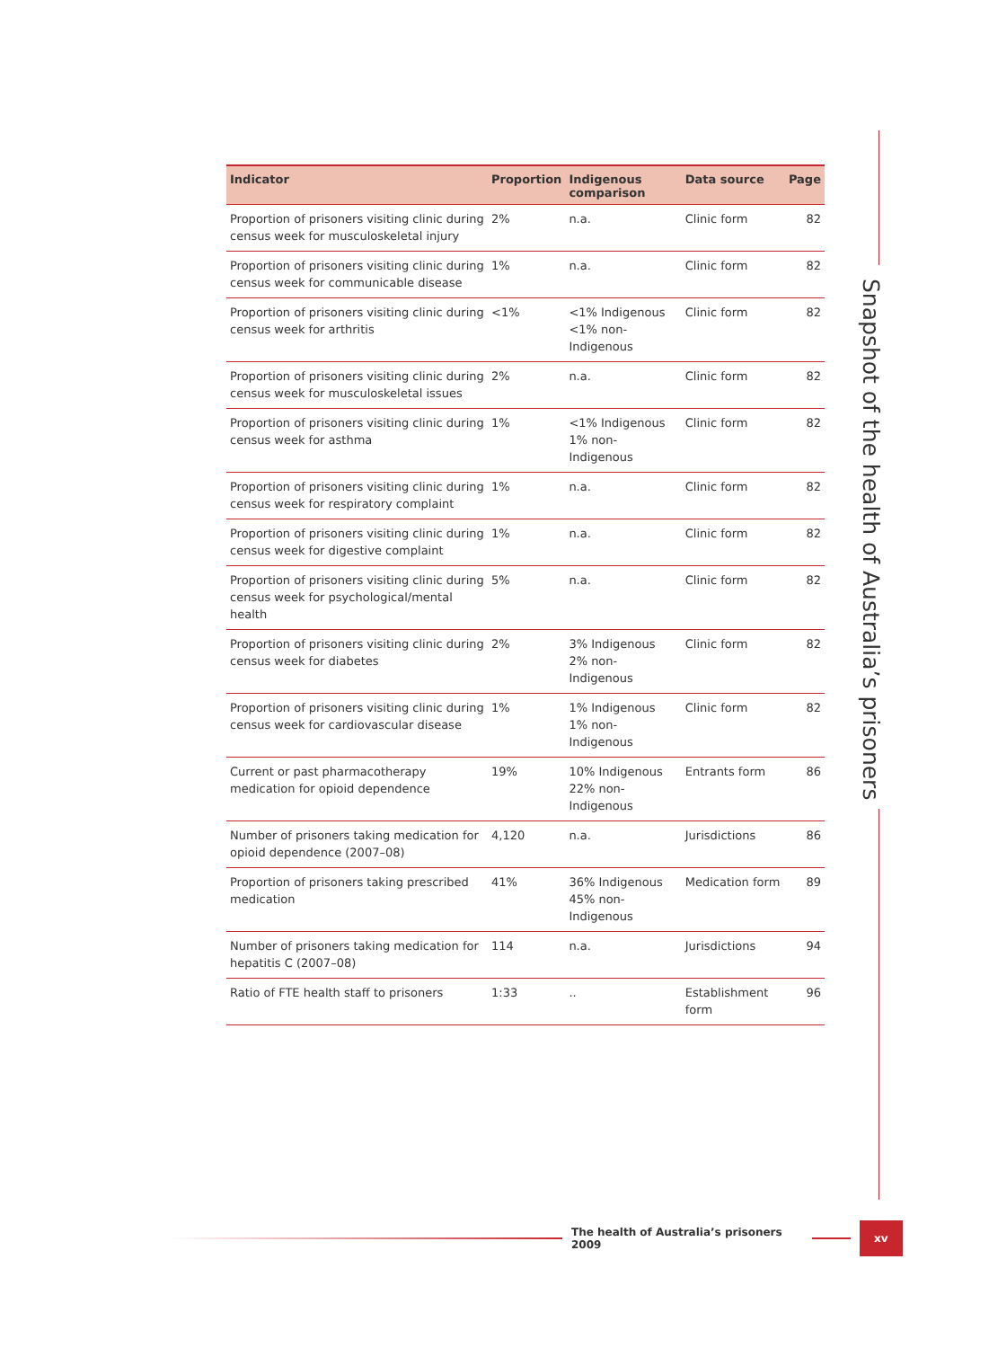Snapshot of the health of Australia’s prisoners
| Indicator | Proportion | Indigenous comparison | Data source | Page |
| --- | --- | --- | --- | --- |
| Proportion of prisoners visiting clinic during census week for musculoskeletal injury | 2% | n.a. | Clinic form | 82 |
| Proportion of prisoners visiting clinic during census week for communicable disease | 1% | n.a. | Clinic form | 82 |
| Proportion of prisoners visiting clinic during census week for arthritis | <1% | <1% Indigenous <1% non-Indigenous | Clinic form | 82 |
| Proportion of prisoners visiting clinic during census week for musculoskeletal issues | 2% | n.a. | Clinic form | 82 |
| Proportion of prisoners visiting clinic during census week for asthma | 1% | <1% Indigenous 1% non-Indigenous | Clinic form | 82 |
| Proportion of prisoners visiting clinic during census week for respiratory complaint | 1% | n.a. | Clinic form | 82 |
| Proportion of prisoners visiting clinic during census week for digestive complaint | 1% | n.a. | Clinic form | 82 |
| Proportion of prisoners visiting clinic during census week for psychological/mental health | 5% | n.a. | Clinic form | 82 |
| Proportion of prisoners visiting clinic during census week for diabetes | 2% | 3% Indigenous 2% non-Indigenous | Clinic form | 82 |
| Proportion of prisoners visiting clinic during census week for cardiovascular disease | 1% | 1% Indigenous 1% non-Indigenous | Clinic form | 82 |
| Current or past pharmacotherapy medication for opioid dependence | 19% | 10% Indigenous 22% non-Indigenous | Entrants form | 86 |
| Number of prisoners taking medication for opioid dependence (2007–08) | 4,120 | n.a. | Jurisdictions | 86 |
| Proportion of prisoners taking prescribed medication | 41% | 36% Indigenous 45% non-Indigenous | Medication form | 89 |
| Number of prisoners taking medication for hepatitis C (2007–08) | 114 | n.a. | Jurisdictions | 94 |
| Ratio of FTE health staff to prisoners | 1:33 | .. | Establishment form | 96 |
The health of Australia’s prisoners 2009
xv